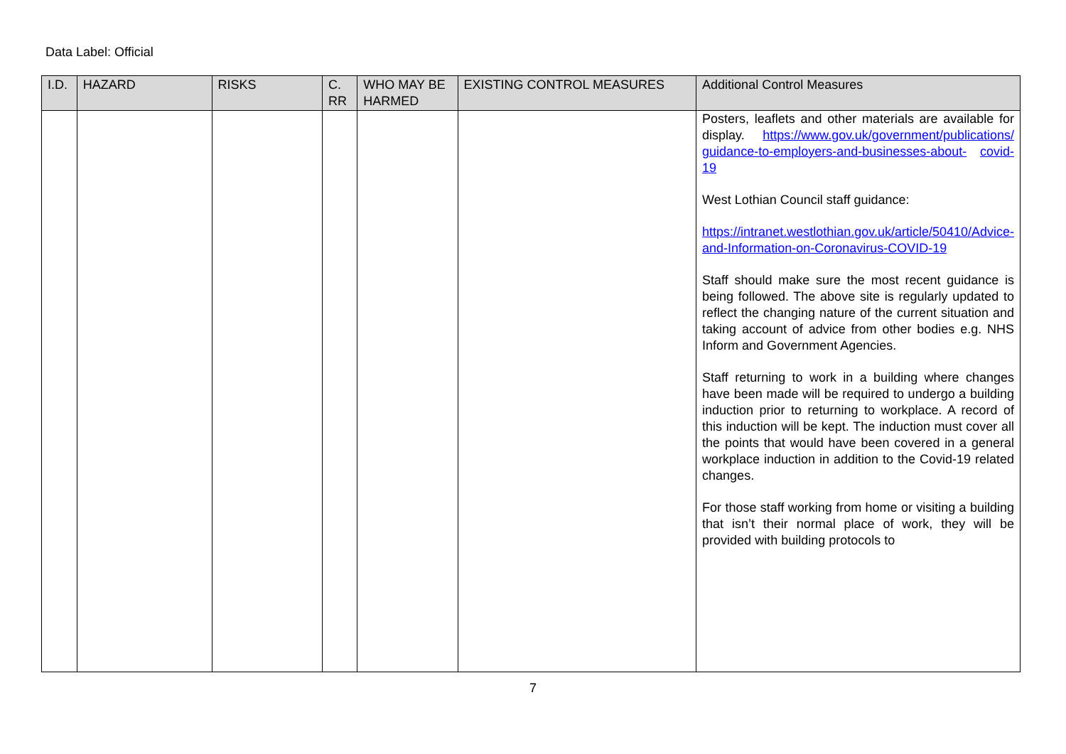Data Label: Official
| I.D. | HAZARD | RISKS | C. RR | WHO MAY BE HARMED | EXISTING CONTROL MEASURES | Additional Control Measures |
| --- | --- | --- | --- | --- | --- | --- |
| | | | | | | Posters, leaflets and other materials are available for display. https://www.gov.uk/government/publications/ guidance-to-employers-and-businesses-about- covid-19 West Lothian Council staff guidance: https://intranet.westlothian.gov.uk/article/50410/Advice-and-Information-on-Coronavirus-COVID-19 Staff should make sure the most recent guidance is being followed. The above site is regularly updated to reflect the changing nature of the current situation and taking account of advice from other bodies e.g. NHS Inform and Government Agencies. Staff returning to work in a building where changes have been made will be required to undergo a building induction prior to returning to workplace. A record of this induction will be kept. The induction must cover all the points that would have been covered in a general workplace induction in addition to the Covid-19 related changes. For those staff working from home or visiting a building that isn’t their normal place of work, they will be provided with building protocols to |
7